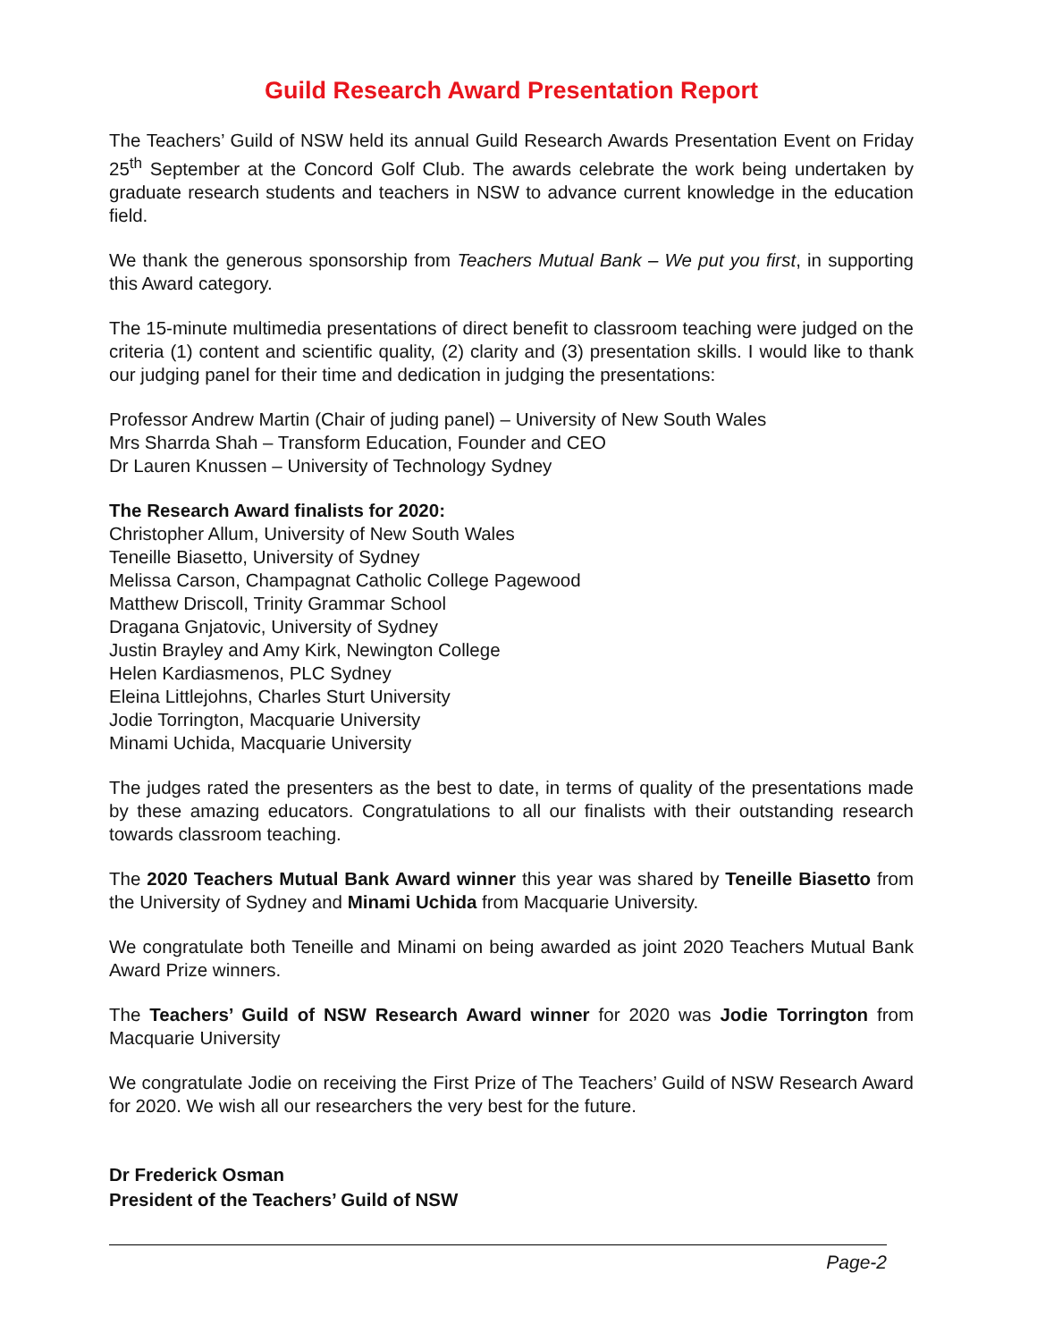Guild Research Award Presentation Report
The Teachers’ Guild of NSW held its annual Guild Research Awards Presentation Event on Friday 25<sup>th</sup> September at the Concord Golf Club. The awards celebrate the work being undertaken by graduate research students and teachers in NSW to advance current knowledge in the education field.
We thank the generous sponsorship from Teachers Mutual Bank – We put you first, in supporting this Award category.
The 15-minute multimedia presentations of direct benefit to classroom teaching were judged on the criteria (1) content and scientific quality, (2) clarity and (3) presentation skills. I would like to thank our judging panel for their time and dedication in judging the presentations:
Professor Andrew Martin (Chair of juding panel) – University of New South Wales
Mrs Sharrda Shah – Transform Education, Founder and CEO
Dr Lauren Knussen – University of Technology Sydney
The Research Award finalists for 2020:
Christopher Allum, University of New South Wales
Teneille Biasetto, University of Sydney
Melissa Carson, Champagnat Catholic College Pagewood
Matthew Driscoll, Trinity Grammar School
Dragana Gnjatovic, University of Sydney
Justin Brayley and Amy Kirk, Newington College
Helen Kardiasmenos, PLC Sydney
Eleina Littlejohns, Charles Sturt University
Jodie Torrington, Macquarie University
Minami Uchida, Macquarie University
The judges rated the presenters as the best to date, in terms of quality of the presentations made by these amazing educators. Congratulations to all our finalists with their outstanding research towards classroom teaching.
The 2020 Teachers Mutual Bank Award winner this year was shared by Teneille Biasetto from the University of Sydney and Minami Uchida from Macquarie University.
We congratulate both Teneille and Minami on being awarded as joint 2020 Teachers Mutual Bank Award Prize winners.
The Teachers’ Guild of NSW Research Award winner for 2020 was Jodie Torrington from Macquarie University
We congratulate Jodie on receiving the First Prize of The Teachers’ Guild of NSW Research Award for 2020. We wish all our researchers the very best for the future.
Dr Frederick Osman
President of the Teachers’ Guild of NSW
Page-2